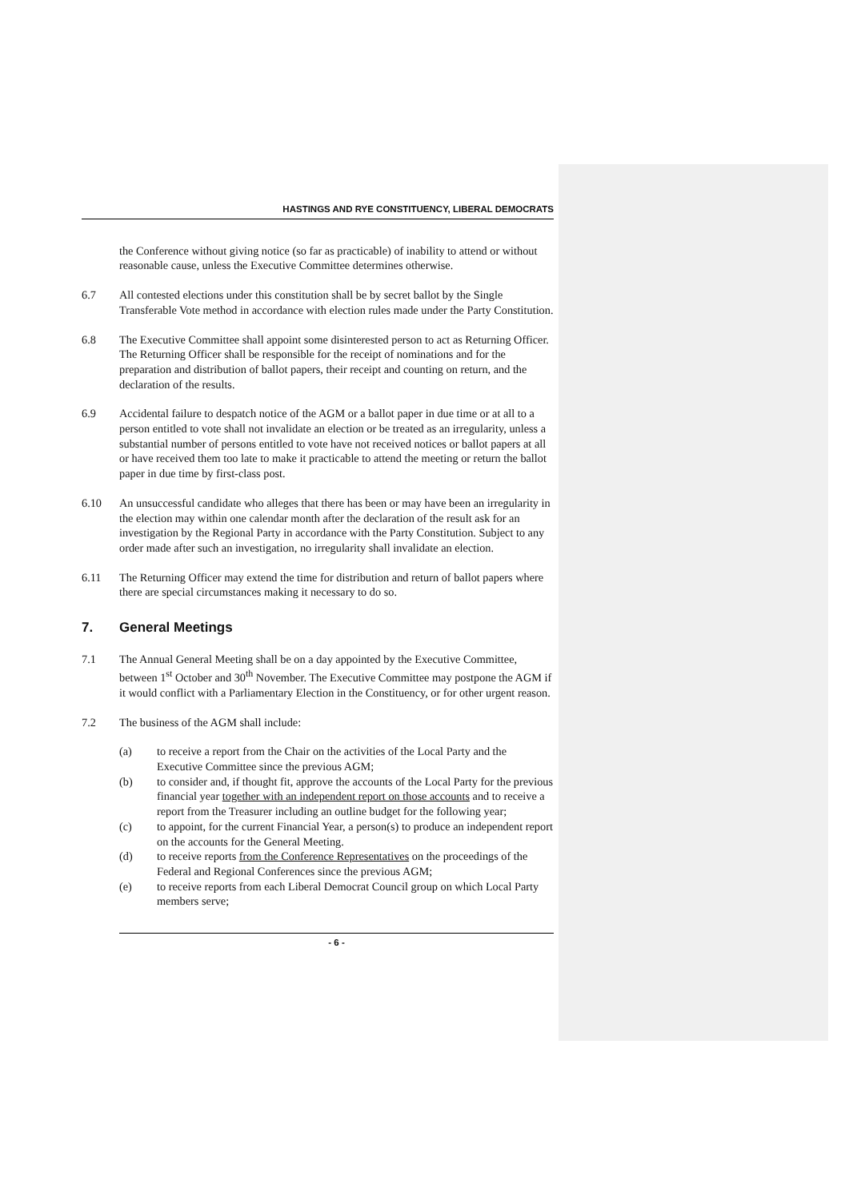HASTINGS AND RYE CONSTITUENCY, LIBERAL DEMOCRATS
the Conference without giving notice (so far as practicable) of inability to attend or without reasonable cause, unless the Executive Committee determines otherwise.
6.7 All contested elections under this constitution shall be by secret ballot by the Single Transferable Vote method in accordance with election rules made under the Party Constitution.
6.8 The Executive Committee shall appoint some disinterested person to act as Returning Officer. The Returning Officer shall be responsible for the receipt of nominations and for the preparation and distribution of ballot papers, their receipt and counting on return, and the declaration of the results.
6.9 Accidental failure to despatch notice of the AGM or a ballot paper in due time or at all to a person entitled to vote shall not invalidate an election or be treated as an irregularity, unless a substantial number of persons entitled to vote have not received notices or ballot papers at all or have received them too late to make it practicable to attend the meeting or return the ballot paper in due time by first-class post.
6.10 An unsuccessful candidate who alleges that there has been or may have been an irregularity in the election may within one calendar month after the declaration of the result ask for an investigation by the Regional Party in accordance with the Party Constitution. Subject to any order made after such an investigation, no irregularity shall invalidate an election.
6.11 The Returning Officer may extend the time for distribution and return of ballot papers where there are special circumstances making it necessary to do so.
7. General Meetings
7.1 The Annual General Meeting shall be on a day appointed by the Executive Committee, between 1<sup>st</sup> October and 30<sup>th</sup> November. The Executive Committee may postpone the AGM if it would conflict with a Parliamentary Election in the Constituency, or for other urgent reason.
7.2 The business of the AGM shall include:
(a) to receive a report from the Chair on the activities of the Local Party and the Executive Committee since the previous AGM;
(b) to consider and, if thought fit, approve the accounts of the Local Party for the previous financial year together with an independent report on those accounts and to receive a report from the Treasurer including an outline budget for the following year;
(c) to appoint, for the current Financial Year, a person(s) to produce an independent report on the accounts for the General Meeting.
(d) to receive reports from the Conference Representatives on the proceedings of the Federal and Regional Conferences since the previous AGM;
(e) to receive reports from each Liberal Democrat Council group on which Local Party members serve;
- 6 -